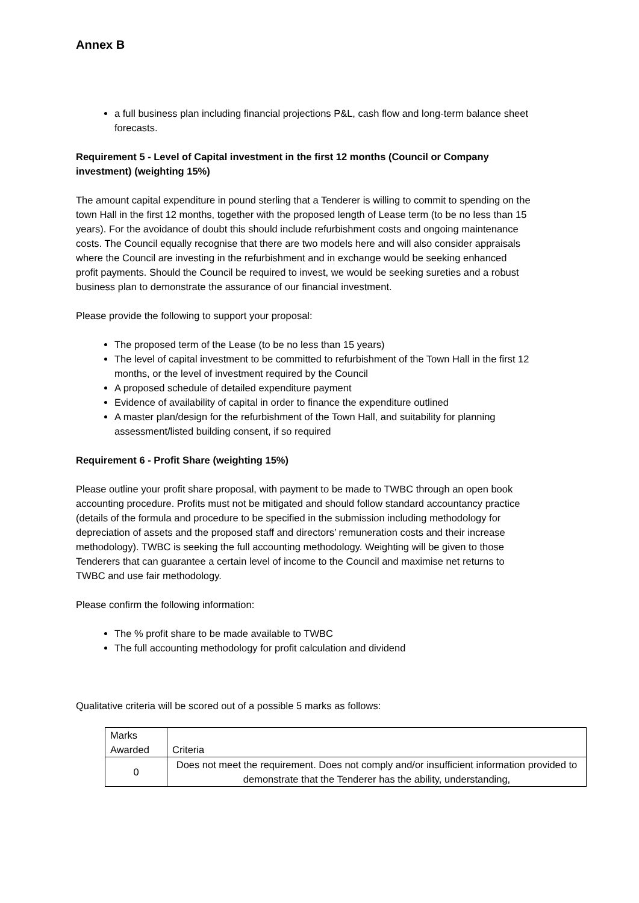Annex B
a full business plan including financial projections P&L, cash flow and long-term balance sheet forecasts.
Requirement 5 - Level of Capital investment in the first 12 months (Council or Company investment) (weighting 15%)
The amount capital expenditure in pound sterling that a Tenderer is willing to commit to spending on the town Hall in the first 12 months, together with the proposed length of Lease term (to be no less than 15 years). For the avoidance of doubt this should include refurbishment costs and ongoing maintenance costs. The Council equally recognise that there are two models here and will also consider appraisals where the Council are investing in the refurbishment and in exchange would be seeking enhanced profit payments. Should the Council be required to invest, we would be seeking sureties and a robust business plan to demonstrate the assurance of our financial investment.
Please provide the following to support your proposal:
The proposed term of the Lease (to be no less than 15 years)
The level of capital investment to be committed to refurbishment of the Town Hall in the first 12 months, or the level of investment required by the Council
A proposed schedule of detailed expenditure payment
Evidence of availability of capital in order to finance the expenditure outlined
A master plan/design for the refurbishment of the Town Hall, and suitability for planning assessment/listed building consent, if so required
Requirement 6 - Profit Share (weighting 15%)
Please outline your profit share proposal, with payment to be made to TWBC through an open book accounting procedure. Profits must not be mitigated and should follow standard accountancy practice (details of the formula and procedure to be specified in the submission including methodology for depreciation of assets and the proposed staff and directors’ remuneration costs and their increase methodology). TWBC is seeking the full accounting methodology. Weighting will be given to those Tenderers that can guarantee a certain level of income to the Council and maximise net returns to TWBC and use fair methodology.
Please confirm the following information:
The % profit share to be made available to TWBC
The full accounting methodology for profit calculation and dividend
Qualitative criteria will be scored out of a possible 5 marks as follows:
| Marks Awarded | Criteria |
| 0 | Does not meet the requirement. Does not comply and/or insufficient information provided to demonstrate that the Tenderer has the ability, understanding, |